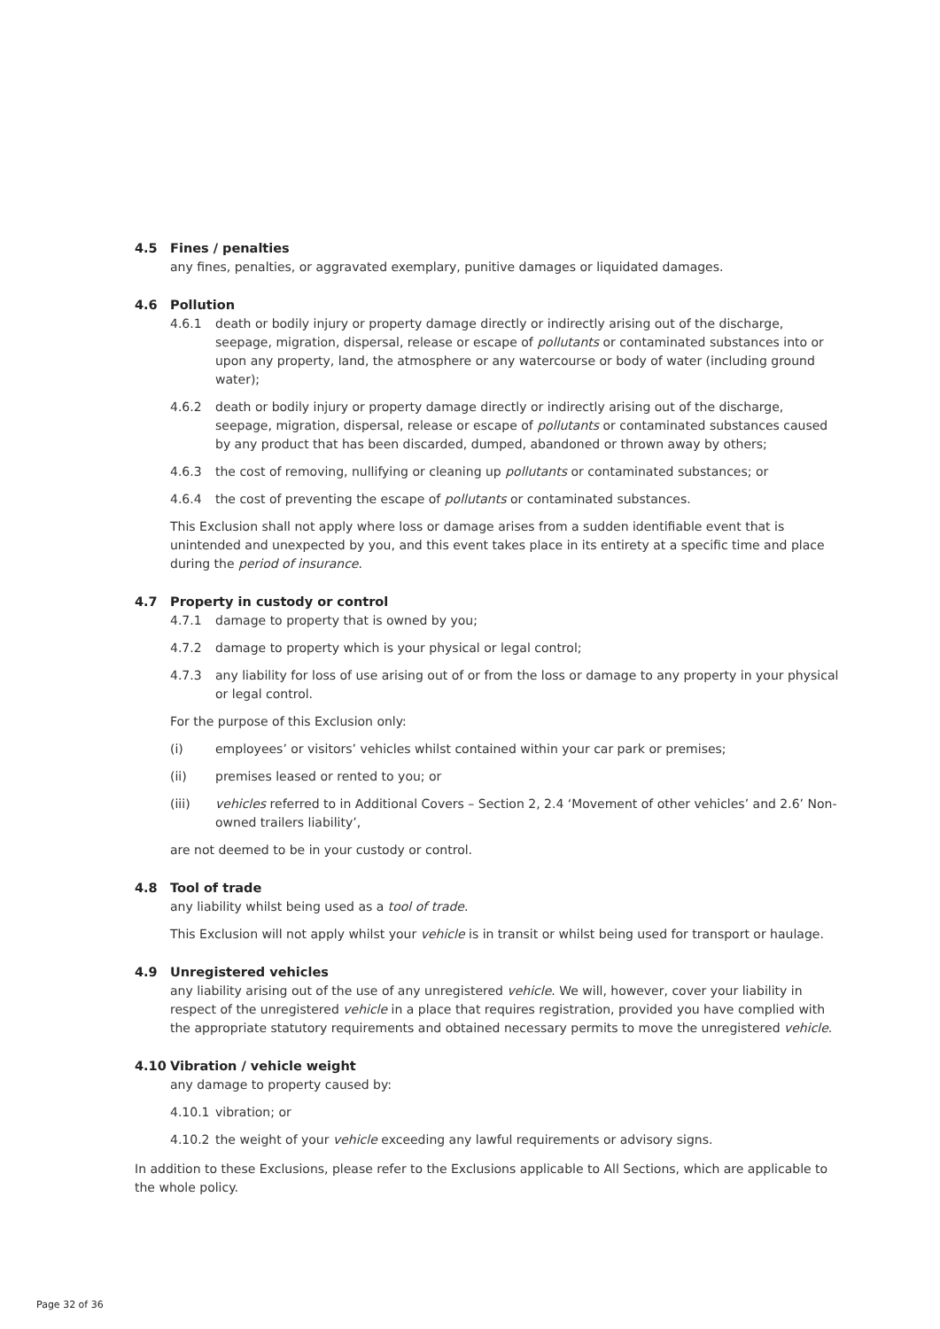4.5 Fines / penalties
any fines, penalties, or aggravated exemplary, punitive damages or liquidated damages.
4.6 Pollution
4.6.1 death or bodily injury or property damage directly or indirectly arising out of the discharge, seepage, migration, dispersal, release or escape of pollutants or contaminated substances into or upon any property, land, the atmosphere or any watercourse or body of water (including ground water);
4.6.2 death or bodily injury or property damage directly or indirectly arising out of the discharge, seepage, migration, dispersal, release or escape of pollutants or contaminated substances caused by any product that has been discarded, dumped, abandoned or thrown away by others;
4.6.3 the cost of removing, nullifying or cleaning up pollutants or contaminated substances; or
4.6.4 the cost of preventing the escape of pollutants or contaminated substances.
This Exclusion shall not apply where loss or damage arises from a sudden identifiable event that is unintended and unexpected by you, and this event takes place in its entirety at a specific time and place during the period of insurance.
4.7 Property in custody or control
4.7.1 damage to property that is owned by you;
4.7.2 damage to property which is your physical or legal control;
4.7.3 any liability for loss of use arising out of or from the loss or damage to any property in your physical or legal control.
For the purpose of this Exclusion only:
(i) employees’ or visitors’ vehicles whilst contained within your car park or premises;
(ii) premises leased or rented to you; or
(iii) vehicles referred to in Additional Covers – Section 2, 2.4 ‘Movement of other vehicles’ and 2.6’ Non-owned trailers liability’,
are not deemed to be in your custody or control.
4.8 Tool of trade
any liability whilst being used as a tool of trade.
This Exclusion will not apply whilst your vehicle is in transit or whilst being used for transport or haulage.
4.9 Unregistered vehicles
any liability arising out of the use of any unregistered vehicle. We will, however, cover your liability in respect of the unregistered vehicle in a place that requires registration, provided you have complied with the appropriate statutory requirements and obtained necessary permits to move the unregistered vehicle.
4.10 Vibration / vehicle weight
any damage to property caused by:
4.10.1 vibration; or
4.10.2 the weight of your vehicle exceeding any lawful requirements or advisory signs.
In addition to these Exclusions, please refer to the Exclusions applicable to All Sections, which are applicable to the whole policy.
Page 32 of 36